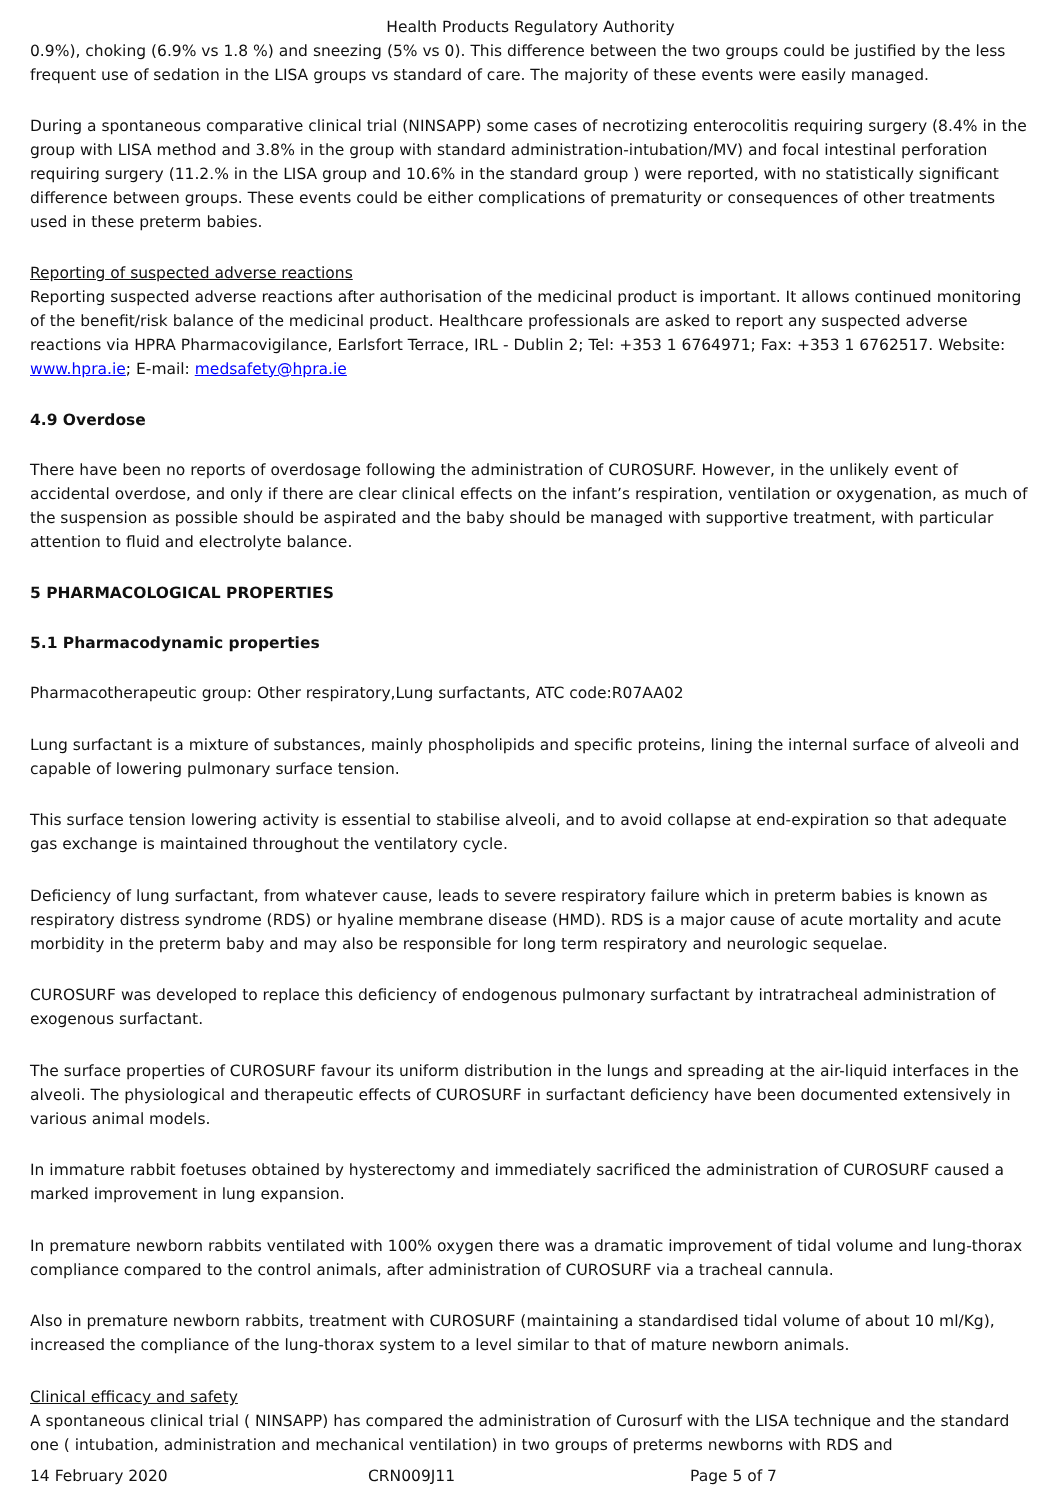Health Products Regulatory Authority
0.9%), choking (6.9% vs 1.8 %) and sneezing (5% vs 0). This difference between the two groups could be justified by the less frequent use of sedation in the LISA groups vs standard of care. The majority of these events were easily managed.
During a spontaneous comparative clinical trial (NINSAPP) some cases of necrotizing enterocolitis requiring surgery (8.4% in the group with LISA method and 3.8% in the group with standard administration-intubation/MV) and focal intestinal perforation requiring surgery (11.2.% in the LISA group and 10.6% in the standard group ) were reported, with no statistically significant difference between groups. These events could be either complications of prematurity or consequences of other treatments used in these preterm babies.
Reporting of suspected adverse reactions
Reporting suspected adverse reactions after authorisation of the medicinal product is important. It allows continued monitoring of the benefit/risk balance of the medicinal product. Healthcare professionals are asked to report any suspected adverse reactions via HPRA Pharmacovigilance, Earlsfort Terrace, IRL - Dublin 2; Tel: +353 1 6764971; Fax: +353 1 6762517. Website: www.hpra.ie; E-mail: medsafety@hpra.ie
4.9 Overdose
There have been no reports of overdosage following the administration of CUROSURF. However, in the unlikely event of accidental overdose, and only if there are clear clinical effects on the infant’s respiration, ventilation or oxygenation, as much of the suspension as possible should be aspirated and the baby should be managed with supportive treatment, with particular attention to fluid and electrolyte balance.
5 PHARMACOLOGICAL PROPERTIES
5.1 Pharmacodynamic properties
Pharmacotherapeutic group: Other respiratory,Lung surfactants, ATC code:R07AA02
Lung surfactant is a mixture of substances, mainly phospholipids and specific proteins, lining the internal surface of alveoli and capable of lowering pulmonary surface tension.
This surface tension lowering activity is essential to stabilise alveoli, and to avoid collapse at end-expiration so that adequate gas exchange is maintained throughout the ventilatory cycle.
Deficiency of lung surfactant, from whatever cause, leads to severe respiratory failure which in preterm babies is known as respiratory distress syndrome (RDS) or hyaline membrane disease (HMD). RDS is a major cause of acute mortality and acute morbidity in the preterm baby and may also be responsible for long term respiratory and neurologic sequelae.
CUROSURF was developed to replace this deficiency of endogenous pulmonary surfactant by intratracheal administration of exogenous surfactant.
The surface properties of CUROSURF favour its uniform distribution in the lungs and spreading at the air-liquid interfaces in the alveoli. The physiological and therapeutic effects of CUROSURF in surfactant deficiency have been documented extensively in various animal models.
In immature rabbit foetuses obtained by hysterectomy and immediately sacrificed the administration of CUROSURF caused a marked improvement in lung expansion.
In premature newborn rabbits ventilated with 100% oxygen there was a dramatic improvement of tidal volume and lung-thorax compliance compared to the control animals, after administration of CUROSURF via a tracheal cannula.
Also in premature newborn rabbits, treatment with CUROSURF (maintaining a standardised tidal volume of about 10 ml/Kg), increased the compliance of the lung-thorax system to a level similar to that of mature newborn animals.
Clinical efficacy and safety
A spontaneous clinical trial ( NINSAPP) has compared the administration of Curosurf with the LISA technique and the standard one ( intubation, administration and mechanical ventilation) in two groups of preterms newborns with RDS and
14 February 2020 CRN009J11 Page 5 of 7